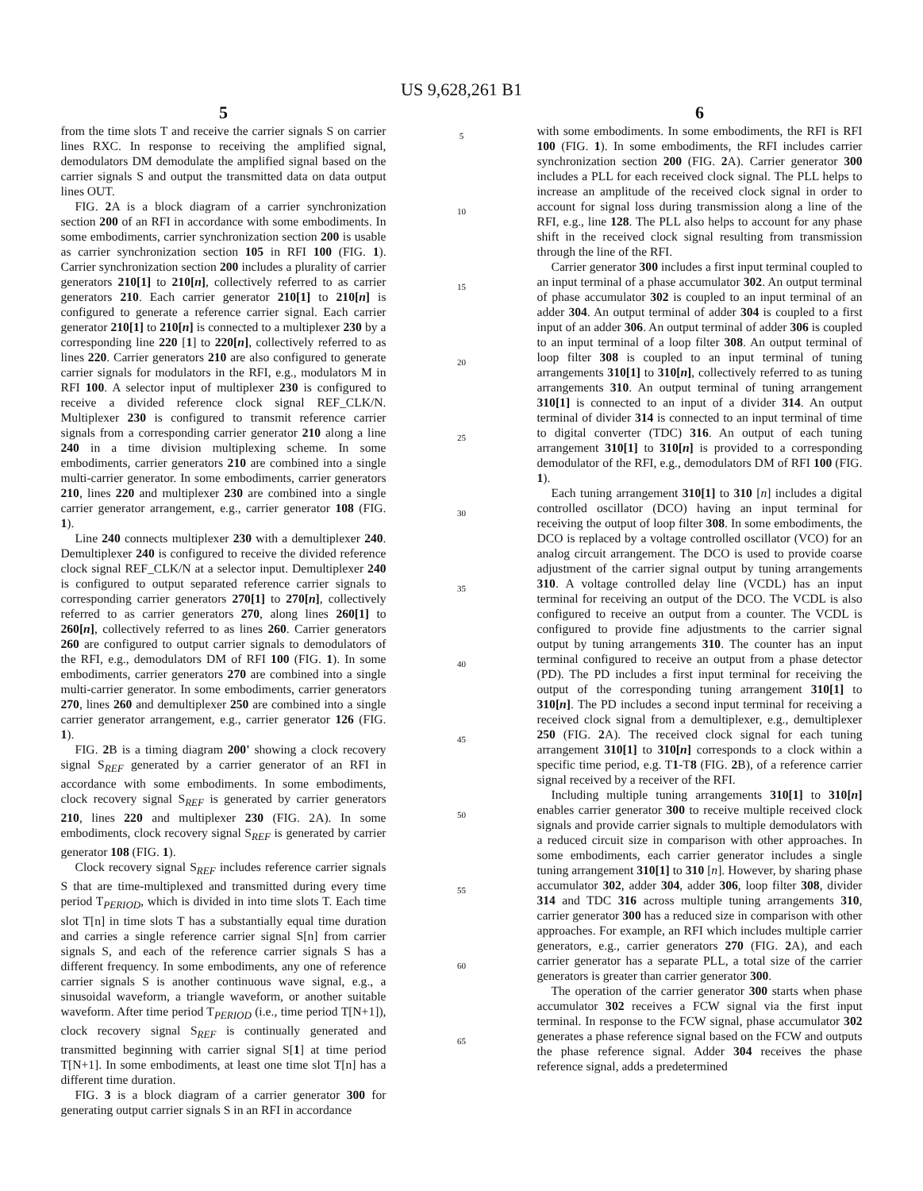US 9,628,261 B1
5
from the time slots T and receive the carrier signals S on carrier lines RXC. In response to receiving the amplified signal, demodulators DM demodulate the amplified signal based on the carrier signals S and output the transmitted data on data output lines OUT.
FIG. 2 A is a block diagram of a carrier synchronization section 200 of an RFI in accordance with some embodiments. In some embodiments, carrier synchronization section 200 is usable as carrier synchronization section 105 in RFI 100 (FIG. 1). Carrier synchronization section 200 includes a plurality of carrier generators 210[1] to 210[n], collectively referred to as carrier generators 210. Each carrier generator 210[1] to 210[n] is configured to generate a reference carrier signal. Each carrier generator 210[1] to 210[n] is connected to a multiplexer 230 by a corresponding line 220 [1] to 220[n], collectively referred to as lines 220. Carrier generators 210 are also configured to generate carrier signals for modulators in the RFI, e.g., modulators M in RFI 100. A selector input of multiplexer 230 is configured to receive a divided reference clock signal REF_CLK/N. Multiplexer 230 is configured to transmit reference carrier signals from a corresponding carrier generator 210 along a line 240 in a time division multiplexing scheme. In some embodiments, carrier generators 210 are combined into a single multi-carrier generator. In some embodiments, carrier generators 210, lines 220 and multiplexer 230 are combined into a single carrier generator arrangement, e.g., carrier generator 108 (FIG. 1).
Line 240 connects multiplexer 230 with a demultiplexer 240. Demultiplexer 240 is configured to receive the divided reference clock signal REF_CLK/N at a selector input. Demultiplexer 240 is configured to output separated reference carrier signals to corresponding carrier generators 270[1] to 270[n], collectively referred to as carrier generators 270, along lines 260[1] to 260[n], collectively referred to as lines 260. Carrier generators 260 are configured to output carrier signals to demodulators of the RFI, e.g., demodulators DM of RFI 100 (FIG. 1). In some embodiments, carrier generators 270 are combined into a single multi-carrier generator. In some embodiments, carrier generators 270, lines 260 and demultiplexer 250 are combined into a single carrier generator arrangement, e.g., carrier generator 126 (FIG. 1).
FIG. 2 B is a timing diagram 200' showing a clock recovery signal S<sub>REF</sub> generated by a carrier generator of an RFI in accordance with some embodiments. In some embodiments, clock recovery signal S<sub>REF</sub> is generated by carrier generators 210, lines 220 and multiplexer 230 (FIG. 2A). In some embodiments, clock recovery signal S<sub>REF</sub> is generated by carrier generator 108 (FIG. 1).
Clock recovery signal S<sub>REF</sub> includes reference carrier signals S that are time-multiplexed and transmitted during every time period T<sub>PERIOD</sub>, which is divided in into time slots T. Each time slot T[n] in time slots T has a substantially equal time duration and carries a single reference carrier signal S[n] from carrier signals S, and each of the reference carrier signals S has a different frequency. In some embodiments, any one of reference carrier signals S is another continuous wave signal, e.g., a sinusoidal waveform, a triangle waveform, or another suitable waveform. After time period T<sub>PERIOD</sub> (i.e., time period T[N+1]), clock recovery signal S<sub>REF</sub> is continually generated and transmitted beginning with carrier signal S[1] at time period T[N+1]. In some embodiments, at least one time slot T[n] has a different time duration.
FIG. 3 is a block diagram of a carrier generator 300 for generating output carrier signals S in an RFI in accordance
5
10
15
20
25
30
35
40
45
50
55
60
65
6
with some embodiments. In some embodiments, the RFI is RFI 100 (FIG. 1). In some embodiments, the RFI includes carrier synchronization section 200 (FIG. 2 A). Carrier generator 300 includes a PLL for each received clock signal. The PLL helps to increase an amplitude of the received clock signal in order to account for signal loss during transmission along a line of the RFI, e.g., line 128. The PLL also helps to account for any phase shift in the received clock signal resulting from transmission through the line of the RFI.
Carrier generator 300 includes a first input terminal coupled to an input terminal of a phase accumulator 302. An output terminal of phase accumulator 302 is coupled to an input terminal of an adder 304. An output terminal of adder 304 is coupled to a first input of an adder 306. An output terminal of adder 306 is coupled to an input terminal of a loop filter 308. An output terminal of loop filter 308 is coupled to an input terminal of tuning arrangements 310[1] to 310[n], collectively referred to as tuning arrangements 310. An output terminal of tuning arrangement 310[1] is connected to an input of a divider 314. An output terminal of divider 314 is connected to an input terminal of time to digital converter (TDC) 316. An output of each tuning arrangement 310[1] to 310[n] is provided to a corresponding demodulator of the RFI, e.g., demodulators DM of RFI 100 (FIG. 1).
Each tuning arrangement 310[1] to 310 [n] includes a digital controlled oscillator (DCO) having an input terminal for receiving the output of loop filter 308. In some embodiments, the DCO is replaced by a voltage controlled oscillator (VCO) for an analog circuit arrangement. The DCO is used to provide coarse adjustment of the carrier signal output by tuning arrangements 310. A voltage controlled delay line (VCDL) has an input terminal for receiving an output of the DCO. The VCDL is also configured to receive an output from a counter. The VCDL is configured to provide fine adjustments to the carrier signal output by tuning arrangements 310. The counter has an input terminal configured to receive an output from a phase detector (PD). The PD includes a first input terminal for receiving the output of the corresponding tuning arrangement 310[1] to 310[n]. The PD includes a second input terminal for receiving a received clock signal from a demultiplexer, e.g., demultiplexer 250 (FIG. 2 A). The received clock signal for each tuning arrangement 310[1] to 310[n] corresponds to a clock within a specific time period, e.g. T1-T8 (FIG. 2 B), of a reference carrier signal received by a receiver of the RFI.
Including multiple tuning arrangements 310[1] to 310[n] enables carrier generator 300 to receive multiple received clock signals and provide carrier signals to multiple demodulators with a reduced circuit size in comparison with other approaches. In some embodiments, each carrier generator includes a single tuning arrangement 310[1] to 310 [n]. However, by sharing phase accumulator 302, adder 304, adder 306, loop filter 308, divider 314 and TDC 316 across multiple tuning arrangements 310, carrier generator 300 has a reduced size in comparison with other approaches. For example, an RFI which includes multiple carrier generators, e.g., carrier generators 270 (FIG. 2 A), and each carrier generator has a separate PLL, a total size of the carrier generators is greater than carrier generator 300.
The operation of the carrier generator 300 starts when phase accumulator 302 receives a FCW signal via the first input terminal. In response to the FCW signal, phase accumulator 302 generates a phase reference signal based on the FCW and outputs the phase reference signal. Adder 304 receives the phase reference signal, adds a predetermined